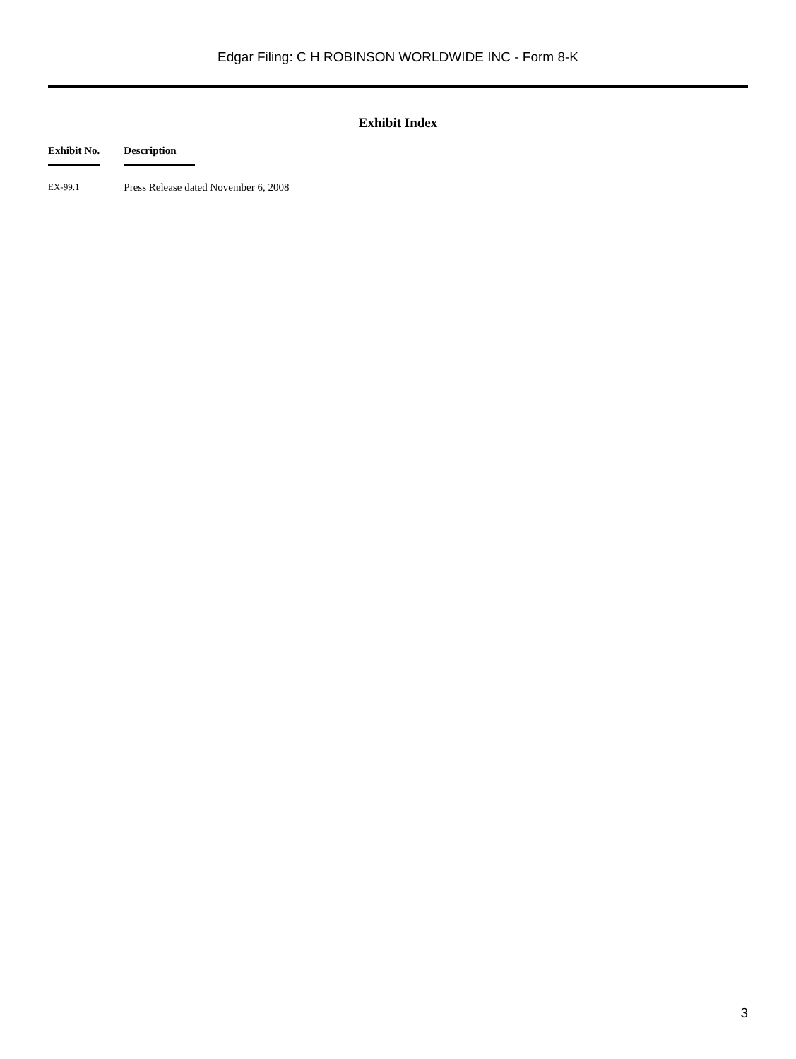Edgar Filing: C H ROBINSON WORLDWIDE INC - Form 8-K
Exhibit Index
| Exhibit No. | Description |
| --- | --- |
| EX-99.1 | Press Release dated November 6, 2008 |
3